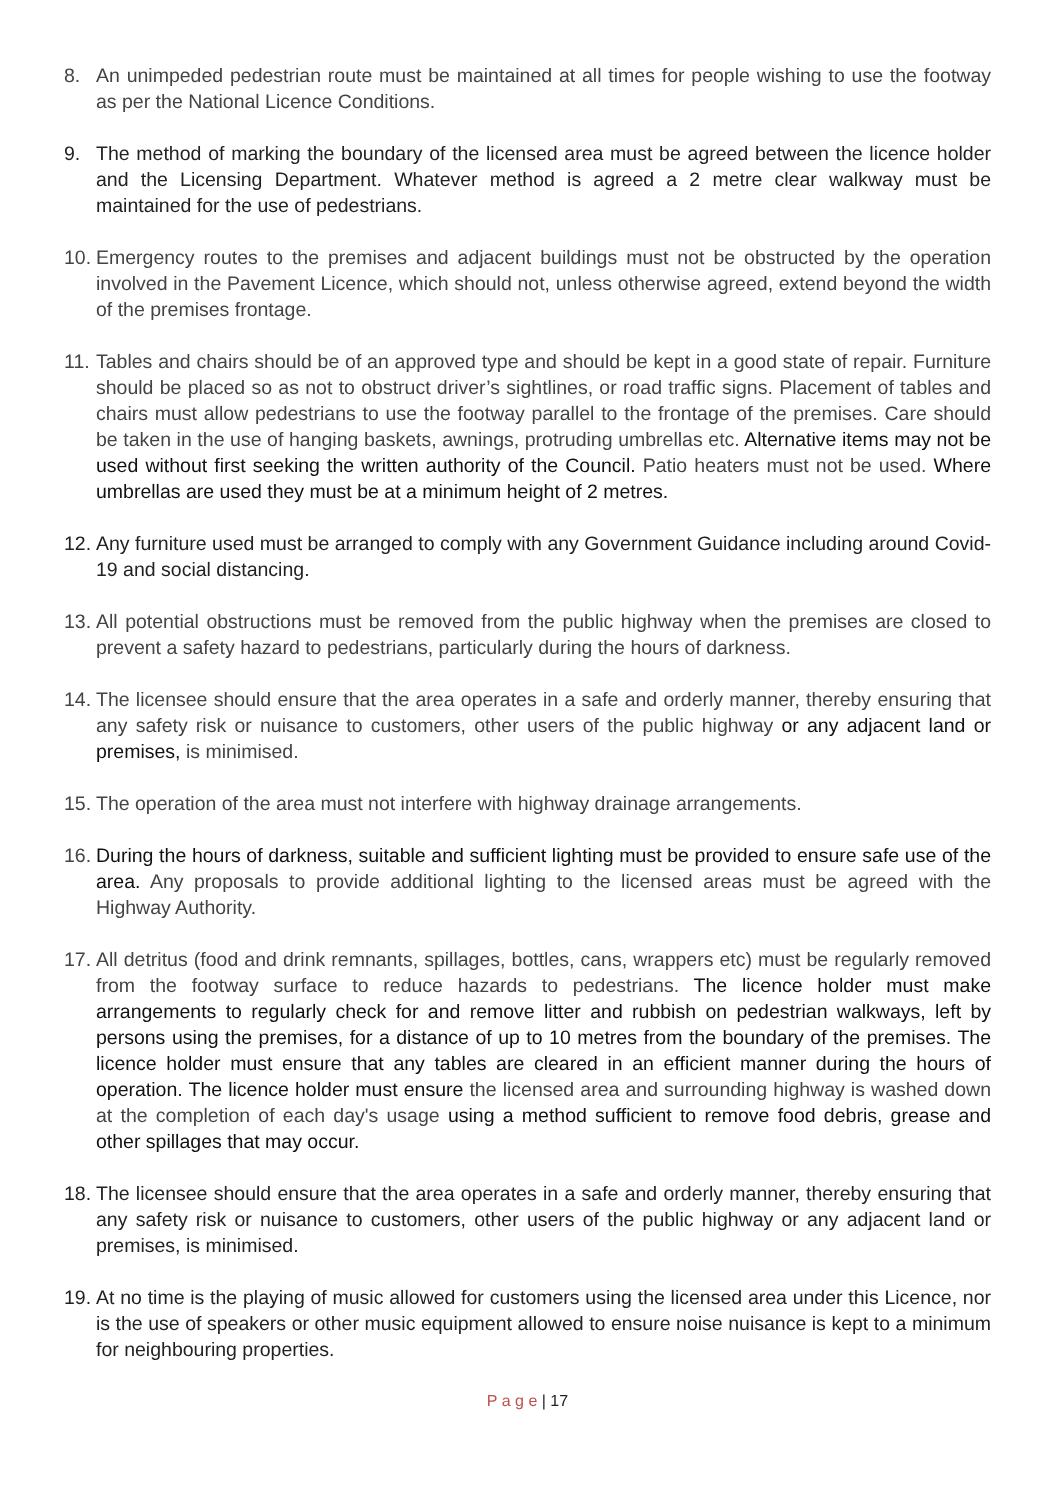8. An unimpeded pedestrian route must be maintained at all times for people wishing to use the footway as per the National Licence Conditions.
9. The method of marking the boundary of the licensed area must be agreed between the licence holder and the Licensing Department. Whatever method is agreed a 2 metre clear walkway must be maintained for the use of pedestrians.
10.
Emergency routes to the premises and adjacent buildings must not be obstructed by the operation involved in the Pavement Licence, which should not, unless otherwise agreed, extend beyond the width of the premises frontage.
11.
Tables and chairs should be of an approved type and should be kept in a good state of repair. Furniture should be placed so as not to obstruct driver’s sightlines, or road traffic signs. Placement of tables and chairs must allow pedestrians to use the footway parallel to the frontage of the premises. Care should be taken in the use of hanging baskets, awnings, protruding umbrellas etc. Alternative items may not be used without first seeking the written authority of the Council. Patio heaters must not be used. Where umbrellas are used they must be at a minimum height of 2 metres.
12.
Any furniture used must be arranged to comply with any Government Guidance including around Covid-19 and social distancing.
13.
All potential obstructions must be removed from the public highway when the premises are closed to prevent a safety hazard to pedestrians, particularly during the hours of darkness.
14.
The licensee should ensure that the area operates in a safe and orderly manner, thereby ensuring that any safety risk or nuisance to customers, other users of the public highway or any adjacent land or premises, is minimised.
15.
The operation of the area must not interfere with highway drainage arrangements.
16.
During the hours of darkness, suitable and sufficient lighting must be provided to ensure safe use of the area. Any proposals to provide additional lighting to the licensed areas must be agreed with the Highway Authority.
17.
All detritus (food and drink remnants, spillages, bottles, cans, wrappers etc) must be regularly removed from the footway surface to reduce hazards to pedestrians. The licence holder must make arrangements to regularly check for and remove litter and rubbish on pedestrian walkways, left by persons using the premises, for a distance of up to 10 metres from the boundary of the premises. The licence holder must ensure that any tables are cleared in an efficient manner during the hours of operation. The licence holder must ensure the licensed area and surrounding highway is washed down at the completion of each day's usage using a method sufficient to remove food debris, grease and other spillages that may occur.
18.
The licensee should ensure that the area operates in a safe and orderly manner, thereby ensuring that any safety risk or nuisance to customers, other users of the public highway or any adjacent land or premises, is minimised.
19.
At no time is the playing of music allowed for customers using the licensed area under this Licence, nor is the use of speakers or other music equipment allowed to ensure noise nuisance is kept to a minimum for neighbouring properties.
P a g e | 17